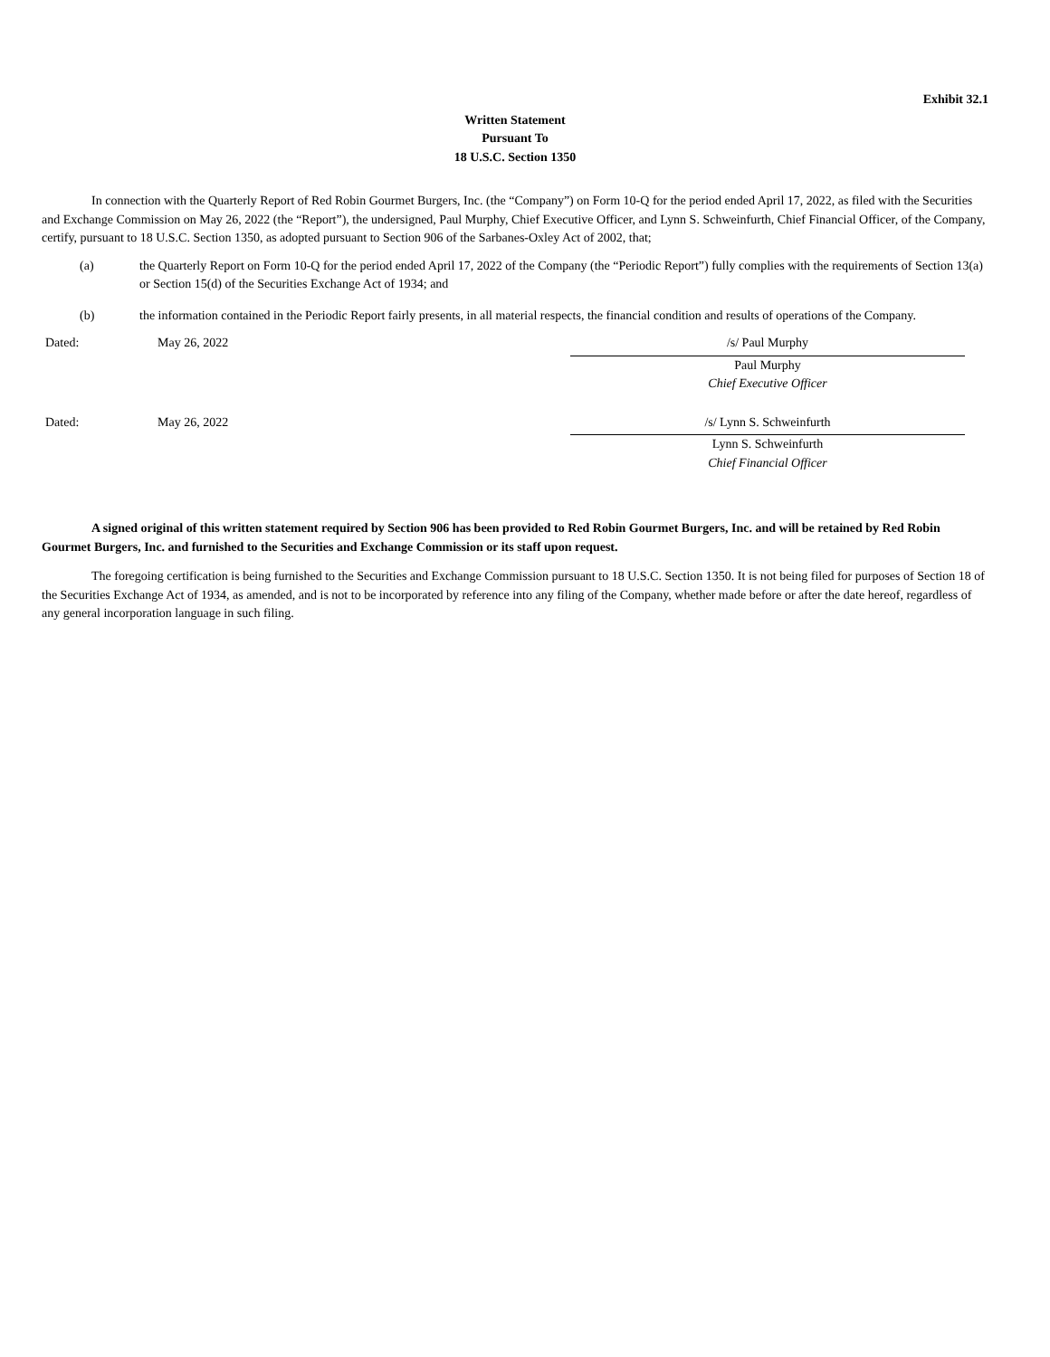Exhibit 32.1
Written Statement
Pursuant To
18 U.S.C. Section 1350
In connection with the Quarterly Report of Red Robin Gourmet Burgers, Inc. (the “Company”) on Form 10-Q for the period ended April 17, 2022, as filed with the Securities and Exchange Commission on May 26, 2022 (the “Report”), the undersigned, Paul Murphy, Chief Executive Officer, and Lynn S. Schweinfurth, Chief Financial Officer, of the Company, certify, pursuant to 18 U.S.C. Section 1350, as adopted pursuant to Section 906 of the Sarbanes-Oxley Act of 2002, that;
(a) the Quarterly Report on Form 10-Q for the period ended April 17, 2022 of the Company (the “Periodic Report”) fully complies with the requirements of Section 13(a) or Section 15(d) of the Securities Exchange Act of 1934; and
(b) the information contained in the Periodic Report fairly presents, in all material respects, the financial condition and results of operations of the Company.
Dated: May 26, 2022 /s/ Paul Murphy
Paul Murphy
Chief Executive Officer
Dated: May 26, 2022 /s/ Lynn S. Schweinfurth
Lynn S. Schweinfurth
Chief Financial Officer
A signed original of this written statement required by Section 906 has been provided to Red Robin Gourmet Burgers, Inc. and will be retained by Red Robin Gourmet Burgers, Inc. and furnished to the Securities and Exchange Commission or its staff upon request.
The foregoing certification is being furnished to the Securities and Exchange Commission pursuant to 18 U.S.C. Section 1350. It is not being filed for purposes of Section 18 of the Securities Exchange Act of 1934, as amended, and is not to be incorporated by reference into any filing of the Company, whether made before or after the date hereof, regardless of any general incorporation language in such filing.